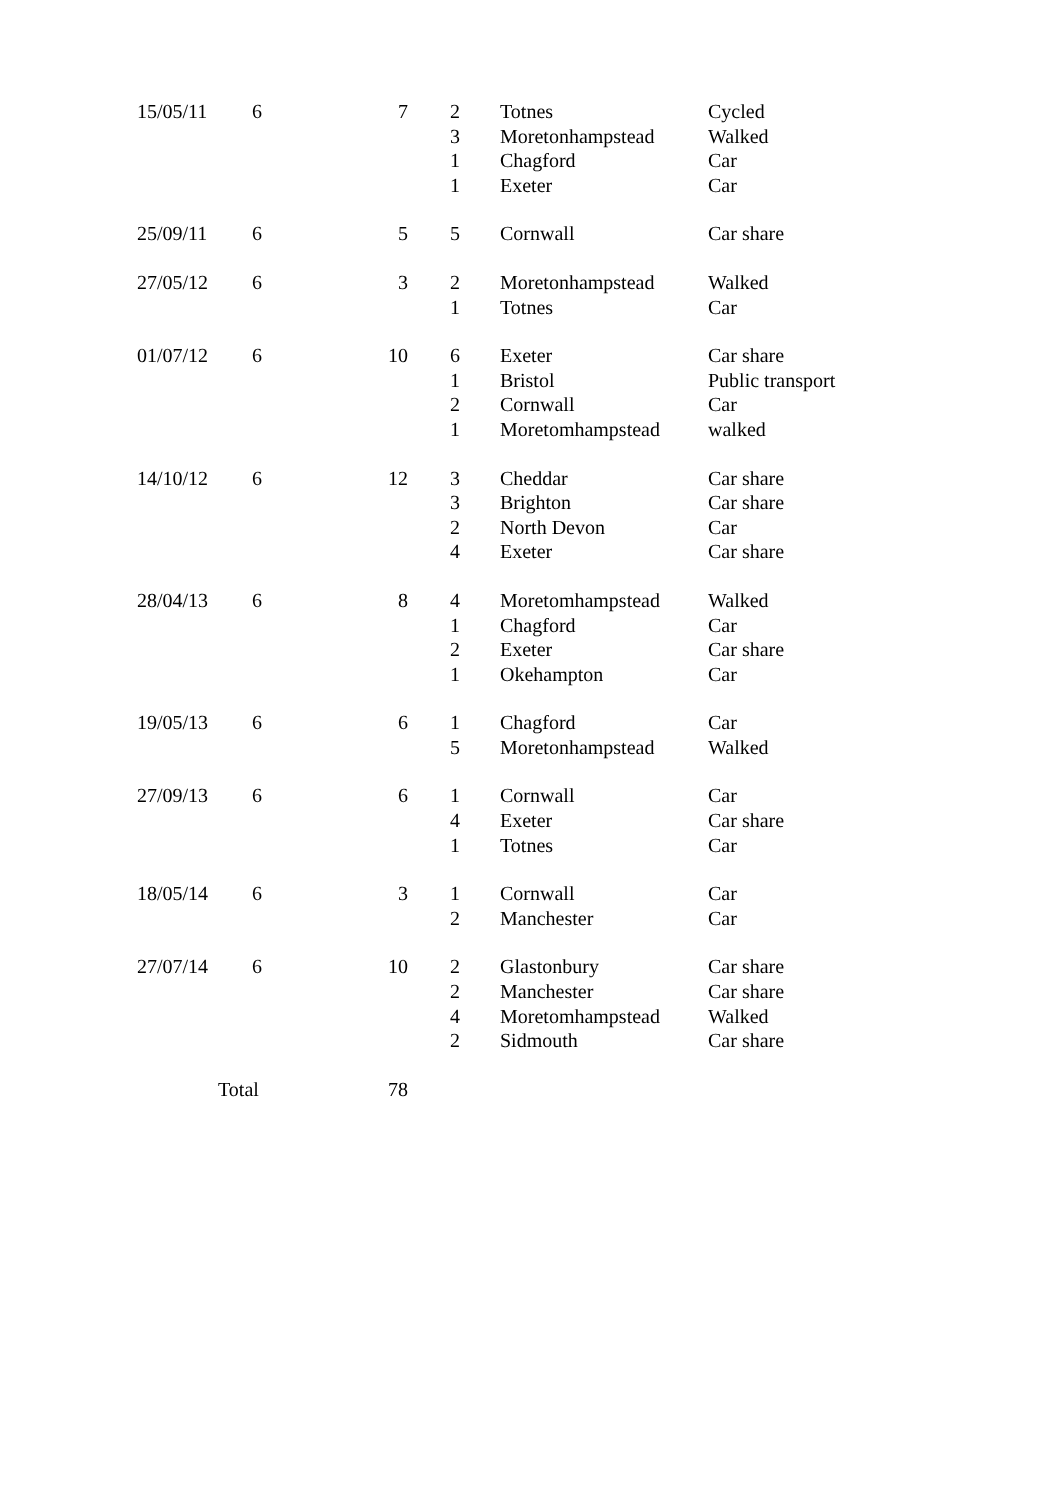| 15/05/11 | 6 | 7 | 2 | Totnes | Cycled |
| | | | 3 | Moretonhampstead | Walked |
| | | | 1 | Chagford | Car |
| | | | 1 | Exeter | Car |
| 25/09/11 | 6 | 5 | 5 | Cornwall | Car share |
| 27/05/12 | 6 | 3 | 2 | Moretonhampstead | Walked |
| | | | 1 | Totnes | Car |
| 01/07/12 | 6 | 10 | 6 | Exeter | Car share |
| | | | 1 | Bristol | Public transport |
| | | | 2 | Cornwall | Car |
| | | | 1 | Moretomhampstead | walked |
| 14/10/12 | 6 | 12 | 3 | Cheddar | Car share |
| | | | 3 | Brighton | Car share |
| | | | 2 | North Devon | Car |
| | | | 4 | Exeter | Car share |
| 28/04/13 | 6 | 8 | 4 | Moretomhampstead | Walked |
| | | | 1 | Chagford | Car |
| | | | 2 | Exeter | Car share |
| | | | 1 | Okehampton | Car |
| 19/05/13 | 6 | 6 | 1 | Chagford | Car |
| | | | 5 | Moretonhampstead | Walked |
| 27/09/13 | 6 | 6 | 1 | Cornwall | Car |
| | | | 4 | Exeter | Car share |
| | | | 1 | Totnes | Car |
| 18/05/14 | 6 | 3 | 1 | Cornwall | Car |
| | | | 2 | Manchester | Car |
| 27/07/14 | 6 | 10 | 2 | Glastonbury | Car share |
| | | | 2 | Manchester | Car share |
| | | | 4 | Moretomhampstead | Walked |
| | | | 2 | Sidmouth | Car share |
| Total | | 78 | | | |